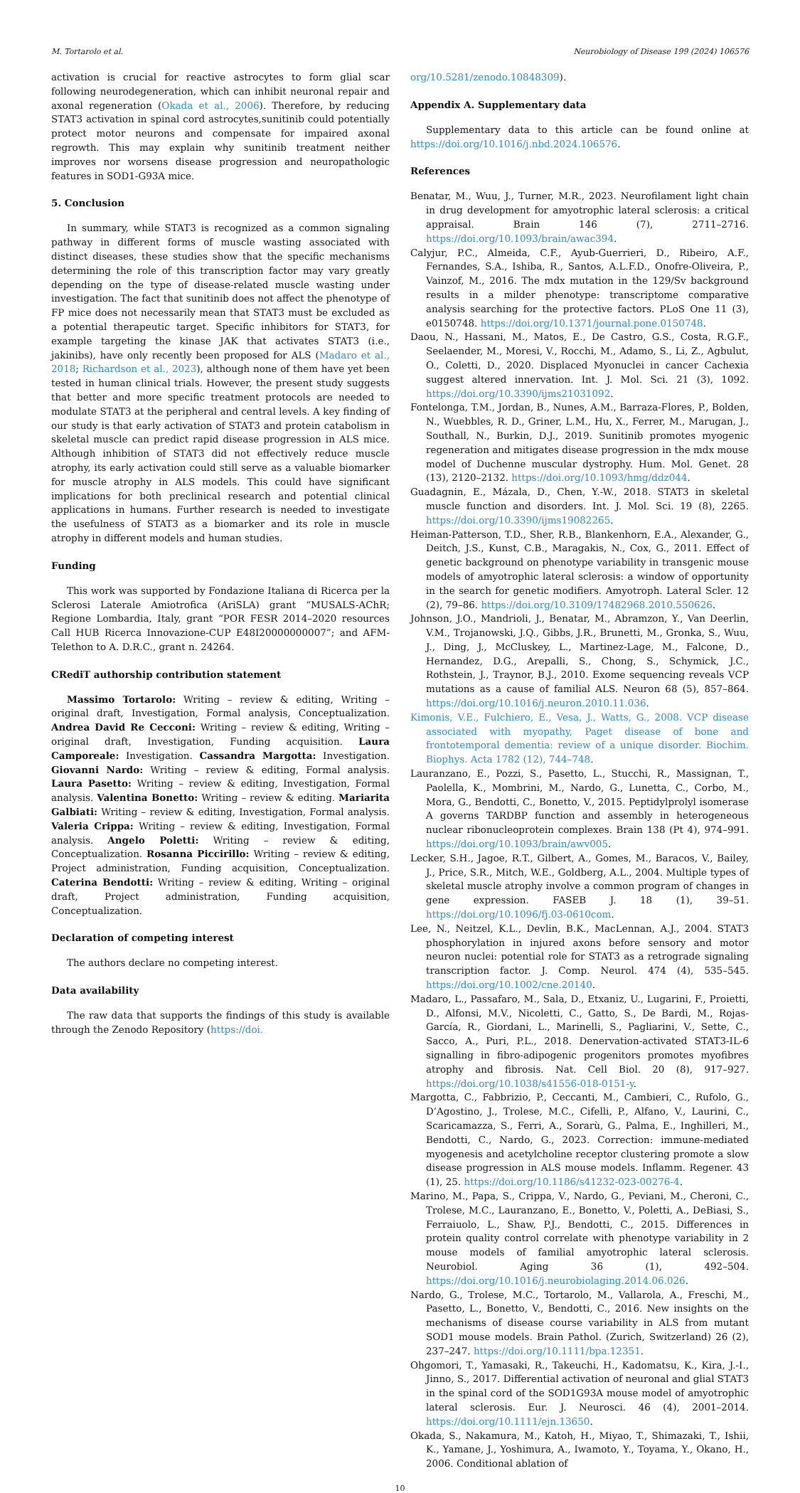M. Tortarolo et al. Neurobiology of Disease 199 (2024) 106576
activation is crucial for reactive astrocytes to form glial scar following neurodegeneration, which can inhibit neuronal repair and axonal regeneration (Okada et al., 2006). Therefore, by reducing STAT3 activation in spinal cord astrocytes,sunitinib could potentially protect motor neurons and compensate for impaired axonal regrowth. This may explain why sunitinib treatment neither improves nor worsens disease progression and neuropathologic features in SOD1-G93A mice.
5. Conclusion
In summary, while STAT3 is recognized as a common signaling pathway in different forms of muscle wasting associated with distinct diseases, these studies show that the specific mechanisms determining the role of this transcription factor may vary greatly depending on the type of disease-related muscle wasting under investigation. The fact that sunitinib does not affect the phenotype of FP mice does not necessarily mean that STAT3 must be excluded as a potential therapeutic target. Specific inhibitors for STAT3, for example targeting the kinase JAK that activates STAT3 (i.e., jakinibs), have only recently been proposed for ALS (Madaro et al., 2018; Richardson et al., 2023), although none of them have yet been tested in human clinical trials. However, the present study suggests that better and more specific treatment protocols are needed to modulate STAT3 at the peripheral and central levels. A key finding of our study is that early activation of STAT3 and protein catabolism in skeletal muscle can predict rapid disease progression in ALS mice. Although inhibition of STAT3 did not effectively reduce muscle atrophy, its early activation could still serve as a valuable biomarker for muscle atrophy in ALS models. This could have significant implications for both preclinical research and potential clinical applications in humans. Further research is needed to investigate the usefulness of STAT3 as a biomarker and its role in muscle atrophy in different models and human studies.
Funding
This work was supported by Fondazione Italiana di Ricerca per la Sclerosi Laterale Amiotrofica (AriSLA) grant “MUSALS-AChR; Regione Lombardia, Italy, grant “POR FESR 2014–2020 resources Call HUB Ricerca Innovazione-CUP E48I20000000007”; and AFM-Telethon to A. D.R.C., grant n. 24264.
CRediT authorship contribution statement
Massimo Tortarolo: Writing – review & editing, Writing – original draft, Investigation, Formal analysis, Conceptualization. Andrea David Re Cecconi: Writing – review & editing, Writing – original draft, Investigation, Funding acquisition. Laura Camporeale: Investigation. Cassandra Margotta: Investigation. Giovanni Nardo: Writing – review & editing, Formal analysis. Laura Pasetto: Writing – review & editing, Investigation, Formal analysis. Valentina Bonetto: Writing – review & editing. Mariarita Galbiati: Writing – review & editing, Investigation, Formal analysis. Valeria Crippa: Writing – review & editing, Investigation, Formal analysis. Angelo Poletti: Writing – review & editing, Conceptualization. Rosanna Piccirillo: Writing – review & editing, Project administration, Funding acquisition, Conceptualization. Caterina Bendotti: Writing – review & editing, Writing – original draft, Project administration, Funding acquisition, Conceptualization.
Declaration of competing interest
The authors declare no competing interest.
Data availability
The raw data that supports the findings of this study is available through the Zenodo Repository (https://doi.
org/10.5281/zenodo.10848309).
Appendix A. Supplementary data
Supplementary data to this article can be found online at https://doi.org/10.1016/j.nbd.2024.106576.
References
Benatar, M., Wuu, J., Turner, M.R., 2023. Neurofilament light chain in drug development for amyotrophic lateral sclerosis: a critical appraisal. Brain 146 (7), 2711–2716. https://doi.org/10.1093/brain/awac394.
Calyjur, P.C., Almeida, C.F., Ayub-Guerrieri, D., Ribeiro, A.F., Fernandes, S.A., Ishiba, R., Santos, A.L.F.D., Onofre-Oliveira, P., Vainzof, M., 2016. The mdx mutation in the 129/Sv background results in a milder phenotype: transcriptome comparative analysis searching for the protective factors. PLoS One 11 (3), e0150748. https://doi.org/10.1371/journal.pone.0150748.
Daou, N., Hassani, M., Matos, E., De Castro, G.S., Costa, R.G.F., Seelaender, M., Moresi, V., Rocchi, M., Adamo, S., Li, Z., Agbulut, O., Coletti, D., 2020. Displaced Myonuclei in cancer Cachexia suggest altered innervation. Int. J. Mol. Sci. 21 (3), 1092. https://doi.org/10.3390/ijms21031092.
Fontelonga, T.M., Jordan, B., Nunes, A.M., Barraza-Flores, P., Bolden, N., Wuebbles, R. D., Griner, L.M., Hu, X., Ferrer, M., Marugan, J., Southall, N., Burkin, D.J., 2019. Sunitinib promotes myogenic regeneration and mitigates disease progression in the mdx mouse model of Duchenne muscular dystrophy. Hum. Mol. Genet. 28 (13), 2120–2132. https://doi.org/10.1093/hmg/ddz044.
Guadagnin, E., Mázala, D., Chen, Y.-W., 2018. STAT3 in skeletal muscle function and disorders. Int. J. Mol. Sci. 19 (8), 2265. https://doi.org/10.3390/ijms19082265.
Heiman-Patterson, T.D., Sher, R.B., Blankenhorn, E.A., Alexander, G., Deitch, J.S., Kunst, C.B., Maragakis, N., Cox, G., 2011. Effect of genetic background on phenotype variability in transgenic mouse models of amyotrophic lateral sclerosis: a window of opportunity in the search for genetic modifiers. Amyotroph. Lateral Scler. 12 (2), 79–86. https://doi.org/10.3109/17482968.2010.550626.
Johnson, J.O., Mandrioli, J., Benatar, M., Abramzon, Y., Van Deerlin, V.M., Trojanowski, J.Q., Gibbs, J.R., Brunetti, M., Gronka, S., Wuu, J., Ding, J., McCluskey, L., Martinez-Lage, M., Falcone, D., Hernandez, D.G., Arepalli, S., Chong, S., Schymick, J.C., Rothstein, J., Traynor, B.J., 2010. Exome sequencing reveals VCP mutations as a cause of familial ALS. Neuron 68 (5), 857–864. https://doi.org/10.1016/j.neuron.2010.11.036.
Kimonis, V.E., Fulchiero, E., Vesa, J., Watts, G., 2008. VCP disease associated with myopathy, Paget disease of bone and frontotemporal dementia: review of a unique disorder. Biochim. Biophys. Acta 1782 (12), 744–748.
Lauranzano, E., Pozzi, S., Pasetto, L., Stucchi, R., Massignan, T., Paolella, K., Mombrini, M., Nardo, G., Lunetta, C., Corbo, M., Mora, G., Bendotti, C., Bonetto, V., 2015. Peptidylprolyl isomerase A governs TARDBP function and assembly in heterogeneous nuclear ribonucleoprotein complexes. Brain 138 (Pt 4), 974–991. https://doi.org/10.1093/brain/awv005.
Lecker, S.H., Jagoe, R.T., Gilbert, A., Gomes, M., Baracos, V., Bailey, J., Price, S.R., Mitch, W.E., Goldberg, A.L., 2004. Multiple types of skeletal muscle atrophy involve a common program of changes in gene expression. FASEB J. 18 (1), 39–51. https://doi.org/10.1096/fj.03-0610com.
Lee, N., Neitzel, K.L., Devlin, B.K., MacLennan, A.J., 2004. STAT3 phosphorylation in injured axons before sensory and motor neuron nuclei: potential role for STAT3 as a retrograde signaling transcription factor. J. Comp. Neurol. 474 (4), 535–545. https://doi.org/10.1002/cne.20140.
Madaro, L., Passafaro, M., Sala, D., Etxaniz, U., Lugarini, F., Proietti, D., Alfonsi, M.V., Nicoletti, C., Gatto, S., De Bardi, M., Rojas-García, R., Giordani, L., Marinelli, S., Pagliarini, V., Sette, C., Sacco, A., Puri, P.L., 2018. Denervation-activated STAT3-IL-6 signalling in fibro-adipogenic progenitors promotes myofibres atrophy and fibrosis. Nat. Cell Biol. 20 (8), 917–927. https://doi.org/10.1038/s41556-018-0151-y.
Margotta, C., Fabbrizio, P., Ceccanti, M., Cambieri, C., Rufolo, G., D’Agostino, J., Trolese, M.C., Cifelli, P., Alfano, V., Laurini, C., Scaricamazza, S., Ferri, A., Sorarù, G., Palma, E., Inghilleri, M., Bendotti, C., Nardo, G., 2023. Correction: immune-mediated myogenesis and acetylcholine receptor clustering promote a slow disease progression in ALS mouse models. Inflamm. Regener. 43 (1), 25. https://doi.org/10.1186/s41232-023-00276-4.
Marino, M., Papa, S., Crippa, V., Nardo, G., Peviani, M., Cheroni, C., Trolese, M.C., Lauranzano, E., Bonetto, V., Poletti, A., DeBiasi, S., Ferraiuolo, L., Shaw, P.J., Bendotti, C., 2015. Differences in protein quality control correlate with phenotype variability in 2 mouse models of familial amyotrophic lateral sclerosis. Neurobiol. Aging 36 (1), 492–504. https://doi.org/10.1016/j.neurobiolaging.2014.06.026.
Nardo, G., Trolese, M.C., Tortarolo, M., Vallarola, A., Freschi, M., Pasetto, L., Bonetto, V., Bendotti, C., 2016. New insights on the mechanisms of disease course variability in ALS from mutant SOD1 mouse models. Brain Pathol. (Zurich, Switzerland) 26 (2), 237–247. https://doi.org/10.1111/bpa.12351.
Ohgomori, T., Yamasaki, R., Takeuchi, H., Kadomatsu, K., Kira, J.-I., Jinno, S., 2017. Differential activation of neuronal and glial STAT3 in the spinal cord of the SOD1G93A mouse model of amyotrophic lateral sclerosis. Eur. J. Neurosci. 46 (4), 2001–2014. https://doi.org/10.1111/ejn.13650.
Okada, S., Nakamura, M., Katoh, H., Miyao, T., Shimazaki, T., Ishii, K., Yamane, J., Yoshimura, A., Iwamoto, Y., Toyama, Y., Okano, H., 2006. Conditional ablation of
10